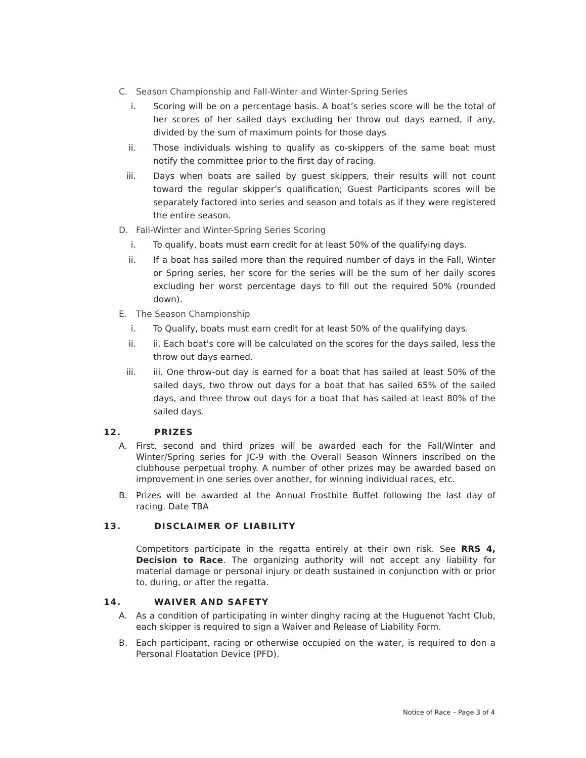C. Season Championship and Fall-Winter and Winter-Spring Series
i. Scoring will be on a percentage basis. A boat’s series score will be the total of her scores of her sailed days excluding her throw out days earned, if any, divided by the sum of maximum points for those days
ii. Those individuals wishing to qualify as co-skippers of the same boat must notify the committee prior to the first day of racing.
iii. Days when boats are sailed by guest skippers, their results will not count toward the regular skipper’s qualification; Guest Participants scores will be separately factored into series and season and totals as if they were registered the entire season.
D. Fall-Winter and Winter-Spring Series Scoring
i. To qualify, boats must earn credit for at least 50% of the qualifying days.
ii. If a boat has sailed more than the required number of days in the Fall, Winter or Spring series, her score for the series will be the sum of her daily scores excluding her worst percentage days to fill out the required 50% (rounded down).
E. The Season Championship
i. To Qualify, boats must earn credit for at least 50% of the qualifying days.
ii. ii. Each boat's core will be calculated on the scores for the days sailed, less the throw out days earned.
iii. iii. One throw-out day is earned for a boat that has sailed at least 50% of the sailed days, two throw out days for a boat that has sailed 65% of the sailed days, and three throw out days for a boat that has sailed at least 80% of the sailed days.
12. PRIZES
A. First, second and third prizes will be awarded each for the Fall/Winter and Winter/Spring series for JC-9 with the Overall Season Winners inscribed on the clubhouse perpetual trophy. A number of other prizes may be awarded based on improvement in one series over another, for winning individual races, etc.
B. Prizes will be awarded at the Annual Frostbite Buffet following the last day of racing. Date TBA
13. DISCLAIMER OF LIABILITY
Competitors participate in the regatta entirely at their own risk. See RRS 4, Decision to Race. The organizing authority will not accept any liability for material damage or personal injury or death sustained in conjunction with or prior to, during, or after the regatta.
14. WAIVER AND SAFETY
A. As a condition of participating in winter dinghy racing at the Huguenot Yacht Club, each skipper is required to sign a Waiver and Release of Liability Form.
B. Each participant, racing or otherwise occupied on the water, is required to don a Personal Floatation Device (PFD).
Notice of Race – Page 3 of 4